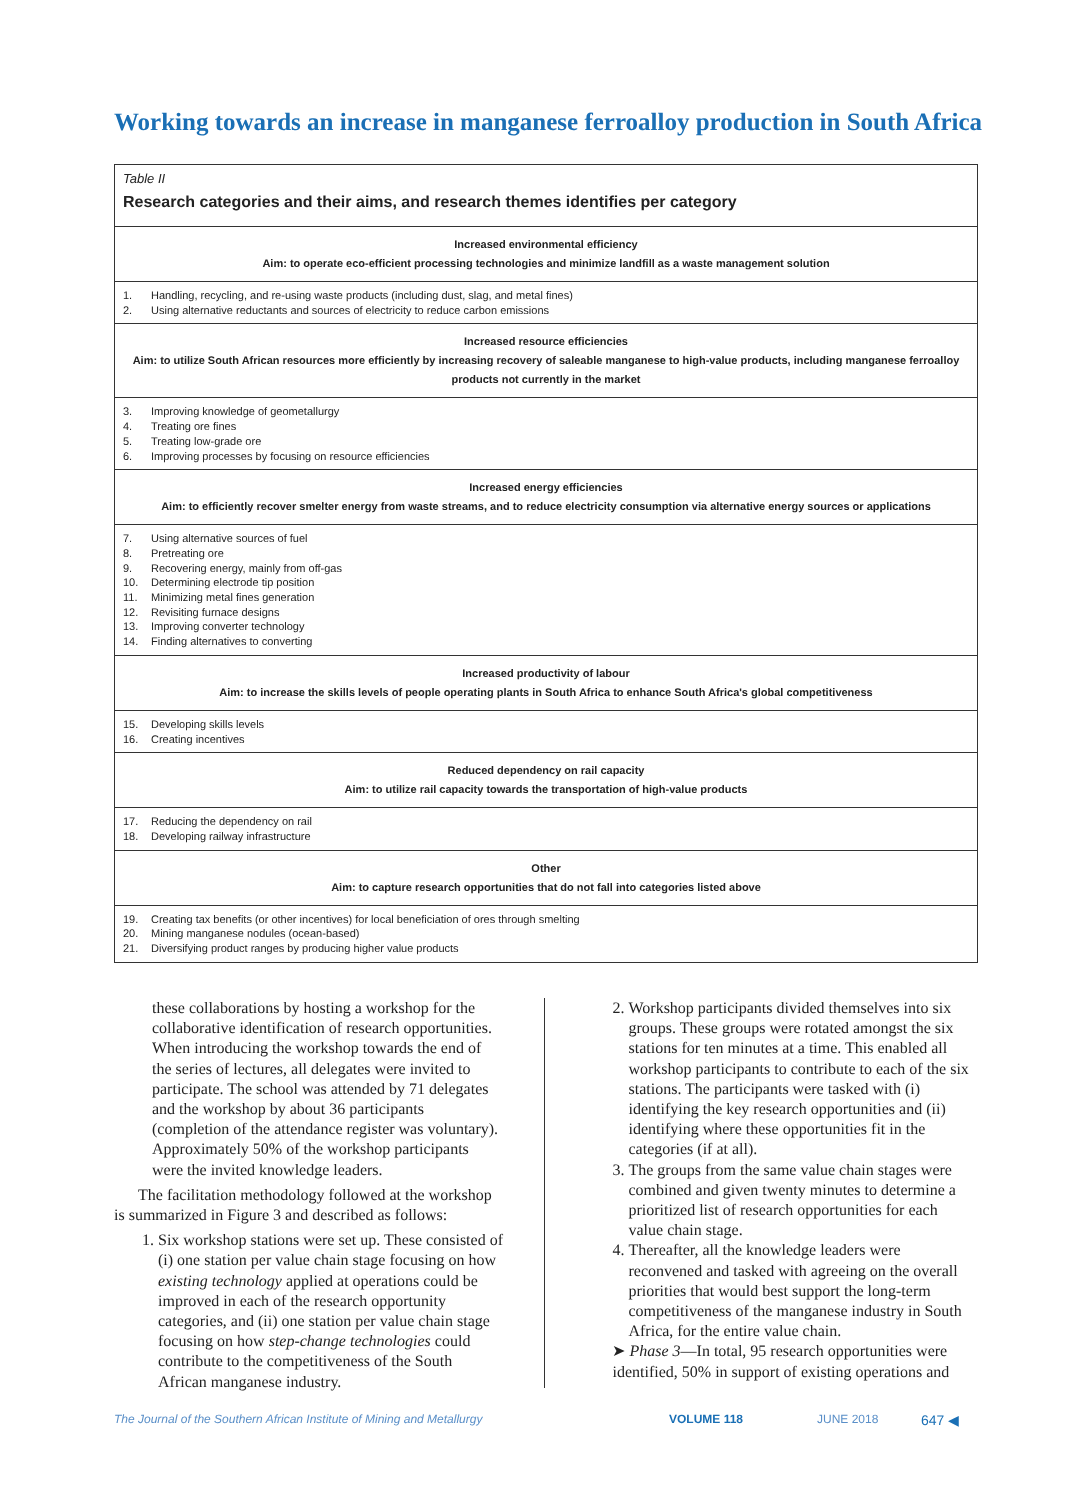Working towards an increase in manganese ferroalloy production in South Africa
| Table II Research categories and their aims, and research themes identifies per category |
| Increased environmental efficiency Aim: to operate eco-efficient processing technologies and minimize landfill as a waste management solution |
| / 1. / Handling, recycling, and re-using waste products (including dust, slag, and metal fines) / / 2. / Using alternative reductants and sources of electricity to reduce carbon emissions / |
| Increased resource efficiencies Aim: to utilize South African resources more efficiently by increasing recovery of saleable manganese to high-value products, including manganese ferroalloy products not currently in the market |
| / 3. / Improving knowledge of geometallurgy / / 4. / Treating ore fines / / 5. / Treating low-grade ore / / 6. / Improving processes by focusing on resource efficiencies / |
| Increased energy efficiencies Aim: to efficiently recover smelter energy from waste streams, and to reduce electricity consumption via alternative energy sources or applications |
| / 7. / Using alternative sources of fuel / / 8. / Pretreating ore / / 9. / Recovering energy, mainly from off-gas / / 10. / Determining electrode tip position / / 11. / Minimizing metal fines generation / / 12. / Revisiting furnace designs / / 13. / Improving converter technology / / 14. / Finding alternatives to converting / |
| Increased productivity of labour Aim: to increase the skills levels of people operating plants in South Africa to enhance South Africa's global competitiveness |
| / 15. / Developing skills levels / / 16. / Creating incentives / |
| Reduced dependency on rail capacity Aim: to utilize rail capacity towards the transportation of high-value products |
| / 17. / Reducing the dependency on rail / / 18. / Developing railway infrastructure / |
| Other Aim: to capture research opportunities that do not fall into categories listed above |
| / 19. / Creating tax benefits (or other incentives) for local beneficiation of ores through smelting / / 20. / Mining manganese nodules (ocean-based) / / 21. / Diversifying product ranges by producing higher value products / |
these collaborations by hosting a workshop for the collaborative identification of research opportunities. When introducing the workshop towards the end of the series of lectures, all delegates were invited to participate. The school was attended by 71 delegates and the workshop by about 36 participants (completion of the attendance register was voluntary). Approximately 50% of the workshop participants were the invited knowledge leaders.
The facilitation methodology followed at the workshop is summarized in Figure 3 and described as follows:
1. Six workshop stations were set up. These consisted of (i) one station per value chain stage focusing on how existing technology applied at operations could be improved in each of the research opportunity categories, and (ii) one station per value chain stage focusing on how step-change technologies could contribute to the competitiveness of the South African manganese industry.
2. Workshop participants divided themselves into six groups. These groups were rotated amongst the six stations for ten minutes at a time. This enabled all workshop participants to contribute to each of the six stations. The participants were tasked with (i) identifying the key research opportunities and (ii) identifying where these opportunities fit in the categories (if at all).
3. The groups from the same value chain stages were combined and given twenty minutes to determine a prioritized list of research opportunities for each value chain stage.
4. Thereafter, all the knowledge leaders were reconvened and tasked with agreeing on the overall priorities that would best support the long-term competitiveness of the manganese industry in South Africa, for the entire value chain.
➤ Phase 3—In total, 95 research opportunities were identified, 50% in support of existing operations and
The Journal of the Southern African Institute of Mining and Metallurgy VOLUME 118 JUNE 2018 647 ◀